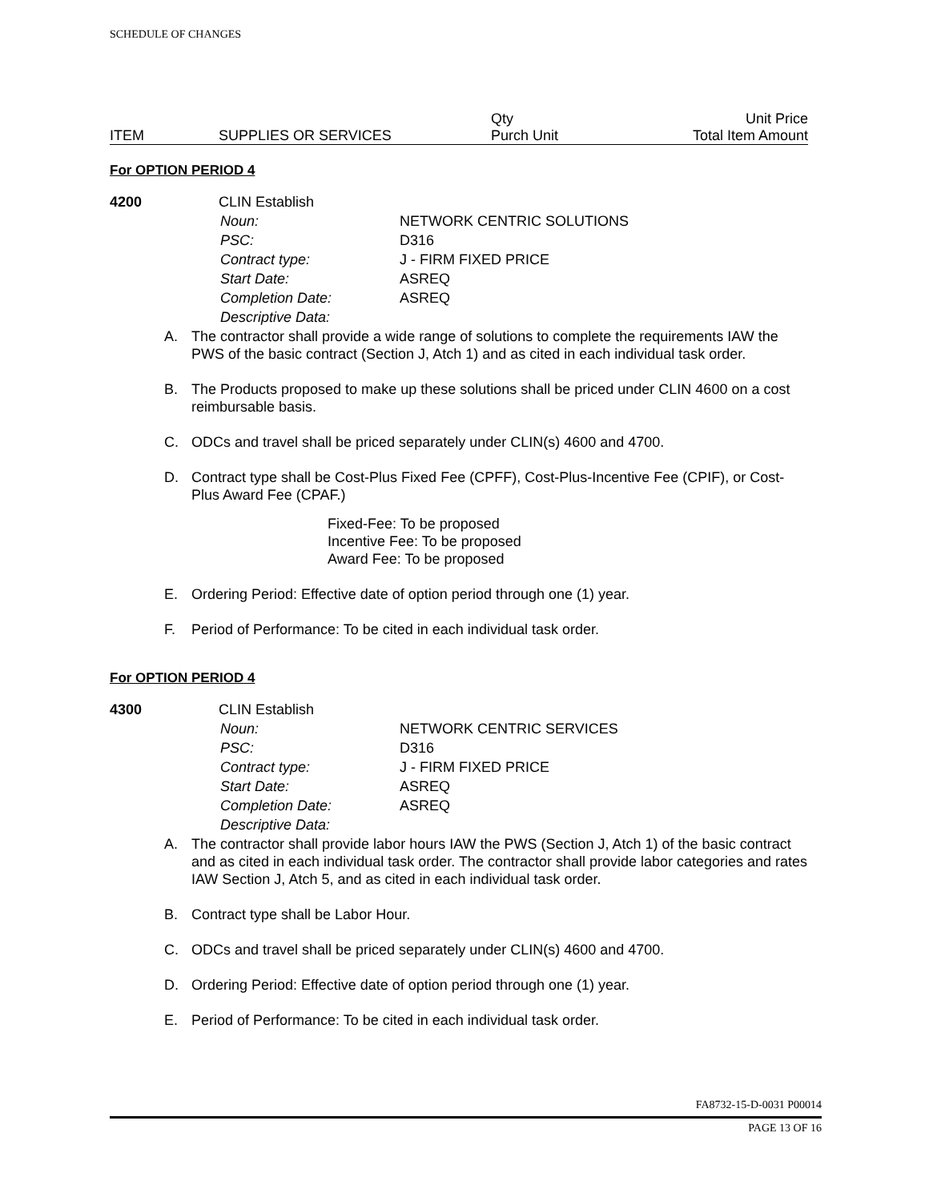SCHEDULE OF CHANGES
| | | Qty | Unit Price |
| ITEM | SUPPLIES OR SERVICES | Purch Unit | Total Item Amount |
For OPTION PERIOD 4
4200 CLIN Establish
| Noun: | NETWORK CENTRIC SOLUTIONS |
| PSC: | D316 |
| Contract type: | J - FIRM FIXED PRICE |
| Start Date: | ASREQ |
| Completion Date: | ASREQ |
| Descriptive Data: | |
A. The contractor shall provide a wide range of solutions to complete the requirements IAW the PWS of the basic contract (Section J, Atch 1) and as cited in each individual task order.
B. The Products proposed to make up these solutions shall be priced under CLIN 4600 on a cost reimbursable basis.
C. ODCs and travel shall be priced separately under CLIN(s) 4600 and 4700.
D. Contract type shall be Cost-Plus Fixed Fee (CPFF), Cost-Plus-Incentive Fee (CPIF), or Cost-Plus Award Fee (CPAF.)
Fixed-Fee: To be proposed
Incentive Fee: To be proposed
Award Fee: To be proposed
E. Ordering Period: Effective date of option period through one (1) year.
F. Period of Performance: To be cited in each individual task order.
For OPTION PERIOD 4
4300 CLIN Establish
| Noun: | NETWORK CENTRIC SERVICES |
| PSC: | D316 |
| Contract type: | J - FIRM FIXED PRICE |
| Start Date: | ASREQ |
| Completion Date: | ASREQ |
| Descriptive Data: | |
A. The contractor shall provide labor hours IAW the PWS (Section J, Atch 1) of the basic contract and as cited in each individual task order. The contractor shall provide labor categories and rates IAW Section J, Atch 5, and as cited in each individual task order.
B. Contract type shall be Labor Hour.
C. ODCs and travel shall be priced separately under CLIN(s) 4600 and 4700.
D. Ordering Period: Effective date of option period through one (1) year.
E. Period of Performance: To be cited in each individual task order.
FA8732-15-D-0031 P00014
PAGE 13 OF 16